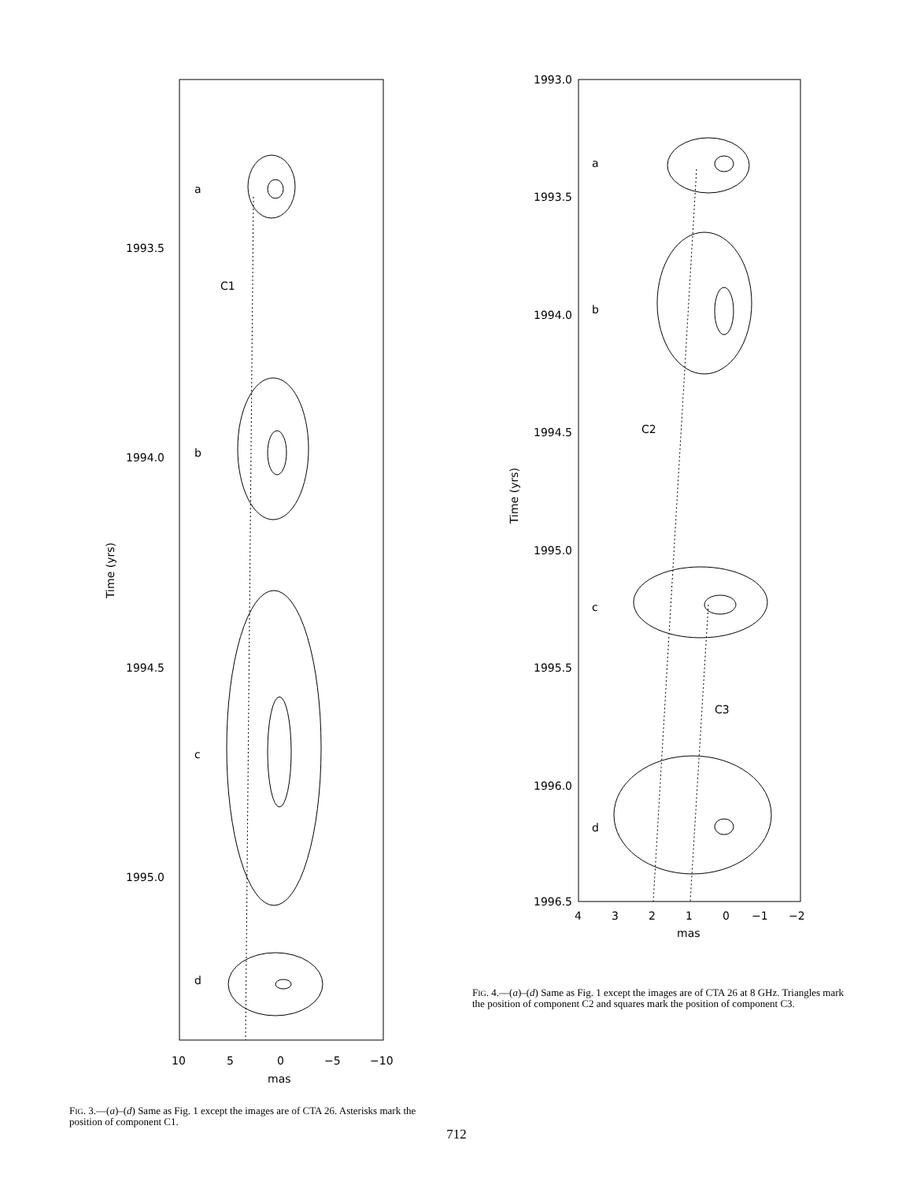1993.5
1994.0
1994.5
1995.0
Time (yrs)
a
b
c
d
C1
10
5
0
−5
−10
mas
1993.0
1993.5
1994.0
1994.5
1995.0
1995.5
1996.0
1996.5
Time (yrs)
a
b
c
d
C2
C3
4
3
2
1
0
−1
−2
mas
FIG. 4.—(a)–(d) Same as Fig. 1 except the images are of CTA 26 at 8 GHz. Triangles mark the position of component C2 and squares mark the position of component C3.
FIG. 3.—(a)–(d) Same as Fig. 1 except the images are of CTA 26. Asterisks mark the position of component C1.
712